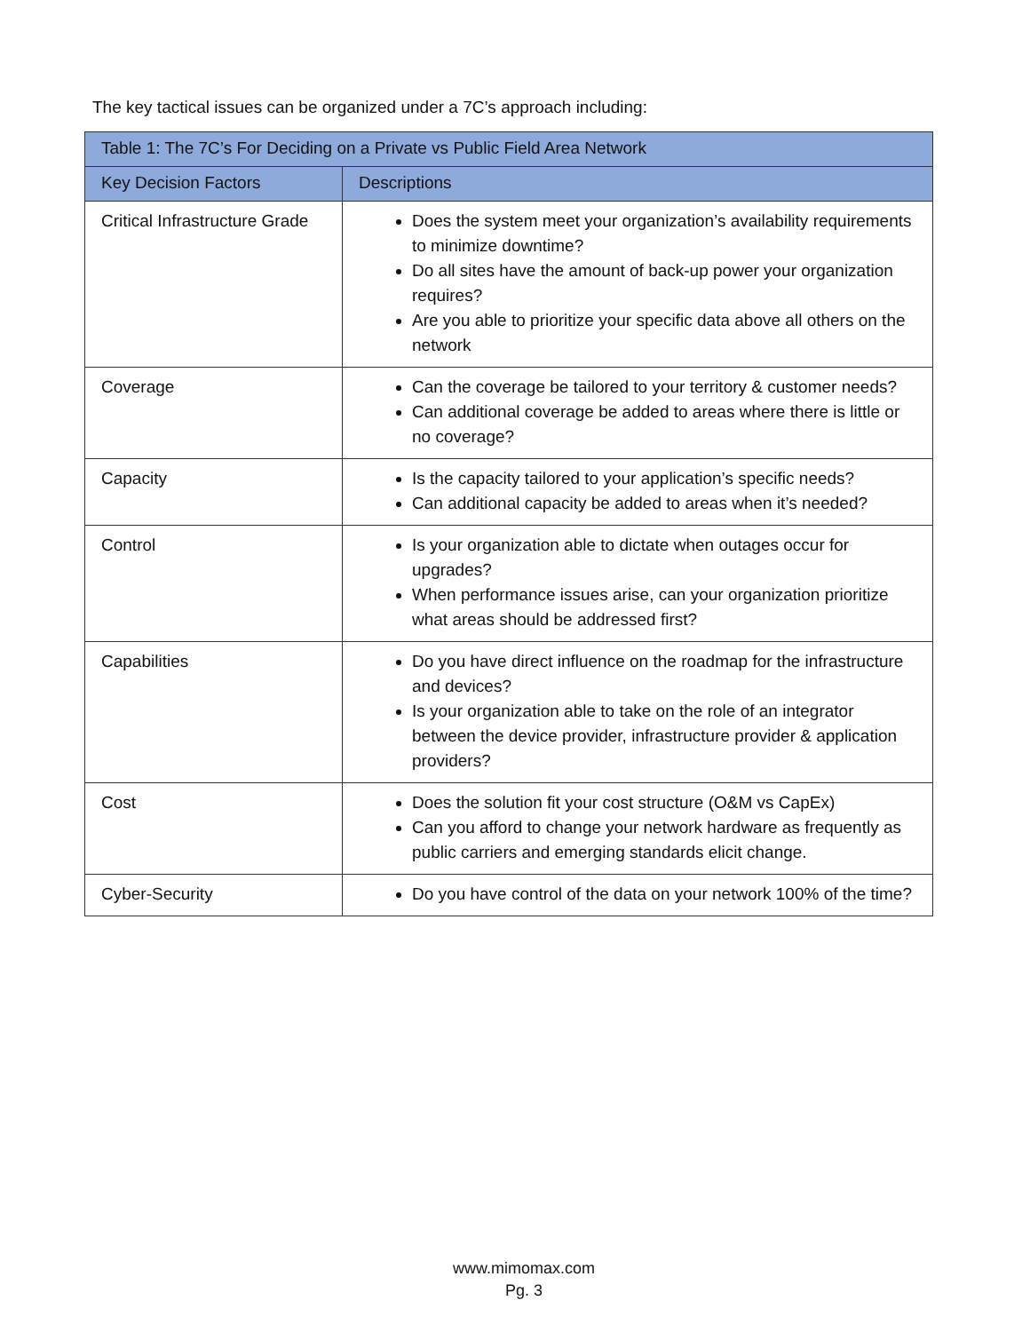The key tactical issues can be organized under a 7C’s approach including:
| Table 1: The 7C’s For Deciding on a Private vs Public Field Area Network | |
| --- | --- |
| Key Decision Factors | Descriptions |
| Critical Infrastructure Grade | Does the system meet your organization’s availability requirements to minimize downtime? Do all sites have the amount of back-up power your organization requires? Are you able to prioritize your specific data above all others on the network |
| Coverage | Can the coverage be tailored to your territory & customer needs? Can additional coverage be added to areas where there is little or no coverage? |
| Capacity | Is the capacity tailored to your application’s specific needs? Can additional capacity be added to areas when it’s needed? |
| Control | Is your organization able to dictate when outages occur for upgrades? When performance issues arise, can your organization prioritize what areas should be addressed first? |
| Capabilities | Do you have direct influence on the roadmap for the infrastructure and devices? Is your organization able to take on the role of an integrator between the device provider, infrastructure provider & application providers? |
| Cost | Does the solution fit your cost structure (O&M vs CapEx) Can you afford to change your network hardware as frequently as public carriers and emerging standards elicit change. |
| Cyber-Security | Do you have control of the data on your network 100% of the time? |
www.mimomax.com
Pg. 3